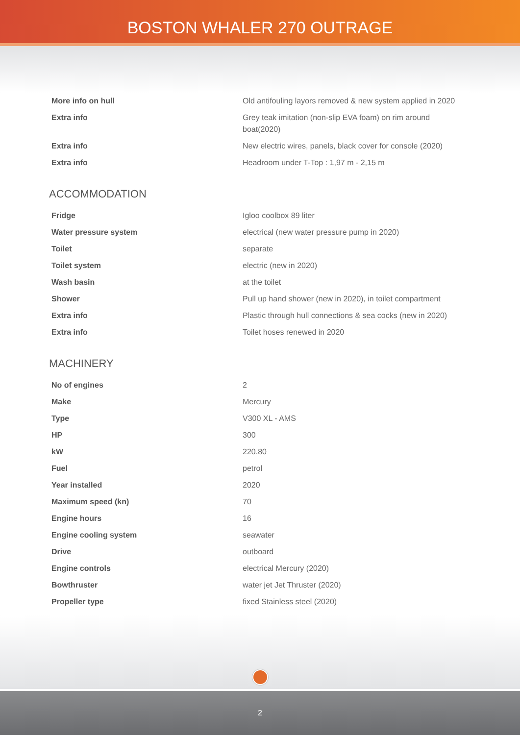BOSTON WHALER 270 OUTRAGE
| More info on hull | Old antifouling layors removed & new system applied in 2020 |
| Extra info | Grey teak imitation (non-slip EVA foam) on rim around boat(2020) |
| Extra info | New electric wires, panels, black cover for console (2020) |
| Extra info | Headroom under T-Top : 1,97 m - 2,15 m |
ACCOMMODATION
| Fridge | Igloo coolbox 89 liter |
| Water pressure system | electrical (new water pressure pump in 2020) |
| Toilet | separate |
| Toilet system | electric (new in 2020) |
| Wash basin | at the toilet |
| Shower | Pull up hand shower (new in 2020), in toilet compartment |
| Extra info | Plastic through hull connections & sea cocks (new in 2020) |
| Extra info | Toilet hoses renewed in 2020 |
MACHINERY
| No of engines | 2 |
| Make | Mercury |
| Type | V300 XL - AMS |
| HP | 300 |
| kW | 220.80 |
| Fuel | petrol |
| Year installed | 2020 |
| Maximum speed (kn) | 70 |
| Engine hours | 16 |
| Engine cooling system | seawater |
| Drive | outboard |
| Engine controls | electrical Mercury (2020) |
| Bowthruster | water jet Jet Thruster (2020) |
| Propeller type | fixed Stainless steel (2020) |
2